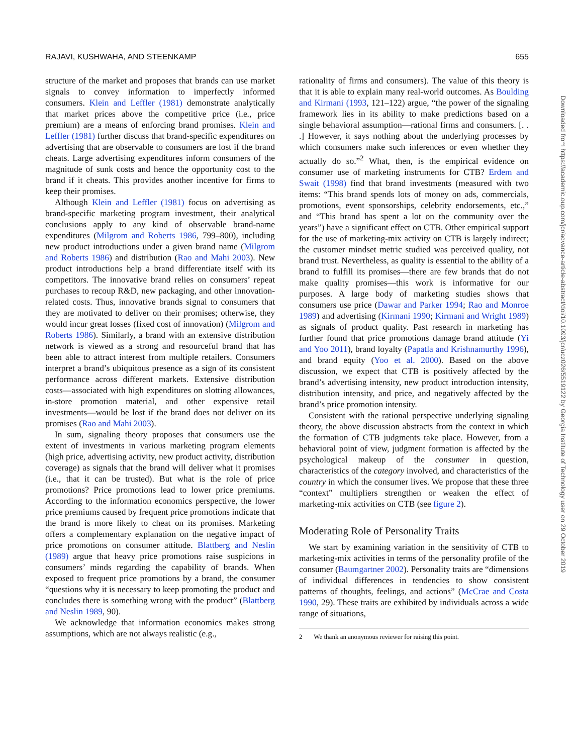RAJAVI, KUSHWAHA, AND STEENKAMP 655
structure of the market and proposes that brands can use market signals to convey information to imperfectly informed consumers. Klein and Leffler (1981) demonstrate analytically that market prices above the competitive price (i.e., price premium) are a means of enforcing brand promises. Klein and Leffler (1981) further discuss that brand-specific expenditures on advertising that are observable to consumers are lost if the brand cheats. Large advertising expenditures inform consumers of the magnitude of sunk costs and hence the opportunity cost to the brand if it cheats. This provides another incentive for firms to keep their promises.
Although Klein and Leffler (1981) focus on advertising as brand-specific marketing program investment, their analytical conclusions apply to any kind of observable brand-name expenditures (Milgrom and Roberts 1986, 799–800), including new product introductions under a given brand name (Milgrom and Roberts 1986) and distribution (Rao and Mahi 2003). New product introductions help a brand differentiate itself with its competitors. The innovative brand relies on consumers’ repeat purchases to recoup R&D, new packaging, and other innovation-related costs. Thus, innovative brands signal to consumers that they are motivated to deliver on their promises; otherwise, they would incur great losses (fixed cost of innovation) (Milgrom and Roberts 1986). Similarly, a brand with an extensive distribution network is viewed as a strong and resourceful brand that has been able to attract interest from multiple retailers. Consumers interpret a brand’s ubiquitous presence as a sign of its consistent performance across different markets. Extensive distribution costs—associated with high expenditures on slotting allowances, in-store promotion material, and other expensive retail investments—would be lost if the brand does not deliver on its promises (Rao and Mahi 2003).
In sum, signaling theory proposes that consumers use the extent of investments in various marketing program elements (high price, advertising activity, new product activity, distribution coverage) as signals that the brand will deliver what it promises (i.e., that it can be trusted). But what is the role of price promotions? Price promotions lead to lower price premiums. According to the information economics perspective, the lower price premiums caused by frequent price promotions indicate that the brand is more likely to cheat on its promises. Marketing offers a complementary explanation on the negative impact of price promotions on consumer attitude. Blattberg and Neslin (1989) argue that heavy price promotions raise suspicions in consumers’ minds regarding the capability of brands. When exposed to frequent price promotions by a brand, the consumer “questions why it is necessary to keep promoting the product and concludes there is something wrong with the product” (Blattberg and Neslin 1989, 90).
We acknowledge that information economics makes strong assumptions, which are not always realistic (e.g.,
rationality of firms and consumers). The value of this theory is that it is able to explain many real-world outcomes. As Boulding and Kirmani (1993, 121–122) argue, “the power of the signaling framework lies in its ability to make predictions based on a single behavioral assumption—rational firms and consumers. [. . .] However, it says nothing about the underlying processes by which consumers make such inferences or even whether they actually do so.”<sup>2</sup> What, then, is the empirical evidence on consumer use of marketing instruments for CTB? Erdem and Swait (1998) find that brand investments (measured with two items: “This brand spends lots of money on ads, commercials, promotions, event sponsorships, celebrity endorsements, etc.,” and “This brand has spent a lot on the community over the years”) have a significant effect on CTB. Other empirical support for the use of marketing-mix activity on CTB is largely indirect; the customer mindset metric studied was perceived quality, not brand trust. Nevertheless, as quality is essential to the ability of a brand to fulfill its promises—there are few brands that do not make quality promises—this work is informative for our purposes. A large body of marketing studies shows that consumers use price (Dawar and Parker 1994; Rao and Monroe 1989) and advertising (Kirmani 1990; Kirmani and Wright 1989) as signals of product quality. Past research in marketing has further found that price promotions damage brand attitude (Yi and Yoo 2011), brand loyalty (Papatla and Krishnamurthy 1996), and brand equity (Yoo et al. 2000). Based on the above discussion, we expect that CTB is positively affected by the brand’s advertising intensity, new product introduction intensity, distribution intensity, and price, and negatively affected by the brand’s price promotion intensity.
Consistent with the rational perspective underlying signaling theory, the above discussion abstracts from the context in which the formation of CTB judgments take place. However, from a behavioral point of view, judgment formation is affected by the psychological makeup of the consumer in question, characteristics of the category involved, and characteristics of the country in which the consumer lives. We propose that these three “context” multipliers strengthen or weaken the effect of marketing-mix activities on CTB (see figure 2).
Moderating Role of Personality Traits
We start by examining variation in the sensitivity of CTB to marketing-mix activities in terms of the personality profile of the consumer (Baumgartner 2002). Personality traits are “dimensions of individual differences in tendencies to show consistent patterns of thoughts, feelings, and actions” (McCrae and Costa 1990, 29). These traits are exhibited by individuals across a wide range of situations,
2 We thank an anonymous reviewer for raising this point.
Downloaded from https://academic.oup.com/jcr/advance-article-abstract/doi/10.1093/jcr/ucz026/5519122 by Georgia Institute of Technology user on 29 October 2019